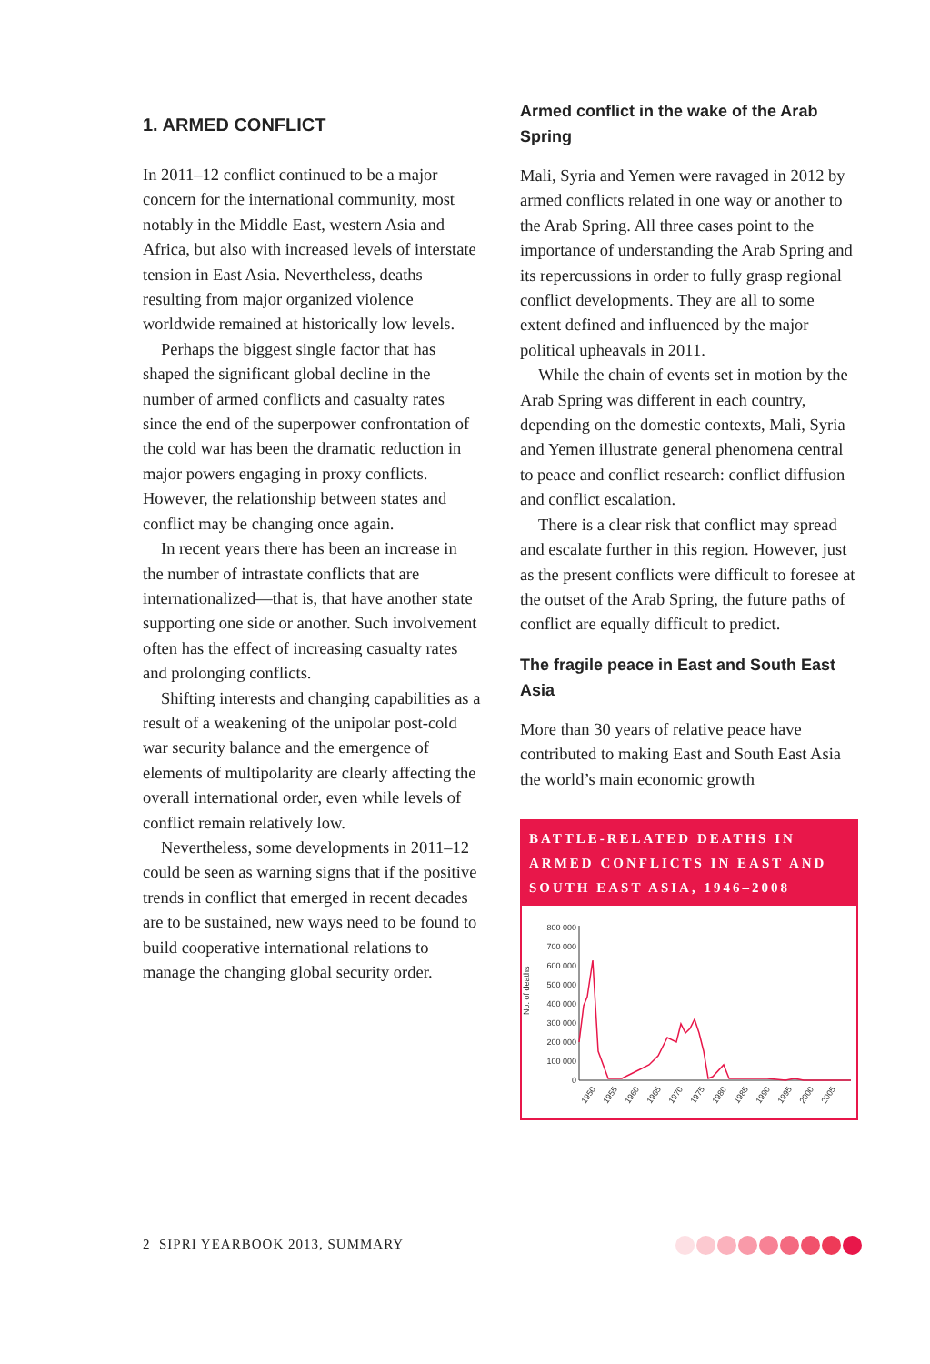1. ARMED CONFLICT
In 2011–12 conflict continued to be a major concern for the international community, most notably in the Middle East, western Asia and Africa, but also with increased levels of interstate tension in East Asia. Nevertheless, deaths resulting from major organized violence worldwide remained at historically low levels.
Perhaps the biggest single factor that has shaped the significant global decline in the number of armed conflicts and casualty rates since the end of the superpower confrontation of the cold war has been the dramatic reduction in major powers engaging in proxy conflicts. However, the relationship between states and conflict may be changing once again.
In recent years there has been an increase in the number of intrastate conflicts that are internationalized—that is, that have another state supporting one side or another. Such involvement often has the effect of increasing casualty rates and prolonging conflicts.
Shifting interests and changing capabilities as a result of a weakening of the unipolar post-cold war security balance and the emergence of elements of multipolarity are clearly affecting the overall international order, even while levels of conflict remain relatively low.
Nevertheless, some developments in 2011–12 could be seen as warning signs that if the positive trends in conflict that emerged in recent decades are to be sustained, new ways need to be found to build cooperative international relations to manage the changing global security order.
Armed conflict in the wake of the Arab Spring
Mali, Syria and Yemen were ravaged in 2012 by armed conflicts related in one way or another to the Arab Spring. All three cases point to the importance of understanding the Arab Spring and its repercussions in order to fully grasp regional conflict developments. They are all to some extent defined and influenced by the major political upheavals in 2011.
While the chain of events set in motion by the Arab Spring was different in each country, depending on the domestic contexts, Mali, Syria and Yemen illustrate general phenomena central to peace and conflict research: conflict diffusion and conflict escalation.
There is a clear risk that conflict may spread and escalate further in this region. However, just as the present conflicts were difficult to foresee at the outset of the Arab Spring, the future paths of conflict are equally difficult to predict.
The fragile peace in East and South East Asia
More than 30 years of relative peace have contributed to making East and South East Asia the world’s main economic growth
BATTLE-RELATED DEATHS IN ARMED CONFLICTS IN EAST AND SOUTH EAST ASIA, 1946–2008
No. of deaths
800 000
700 000
600 000
500 000
400 000
300 000
200 000
100 000
0
1950
1955
1960
1965
1970
1975
1980
1985
1990
1995
2000
2005
2 SIPRI YEARBOOK 2013, SUMMARY